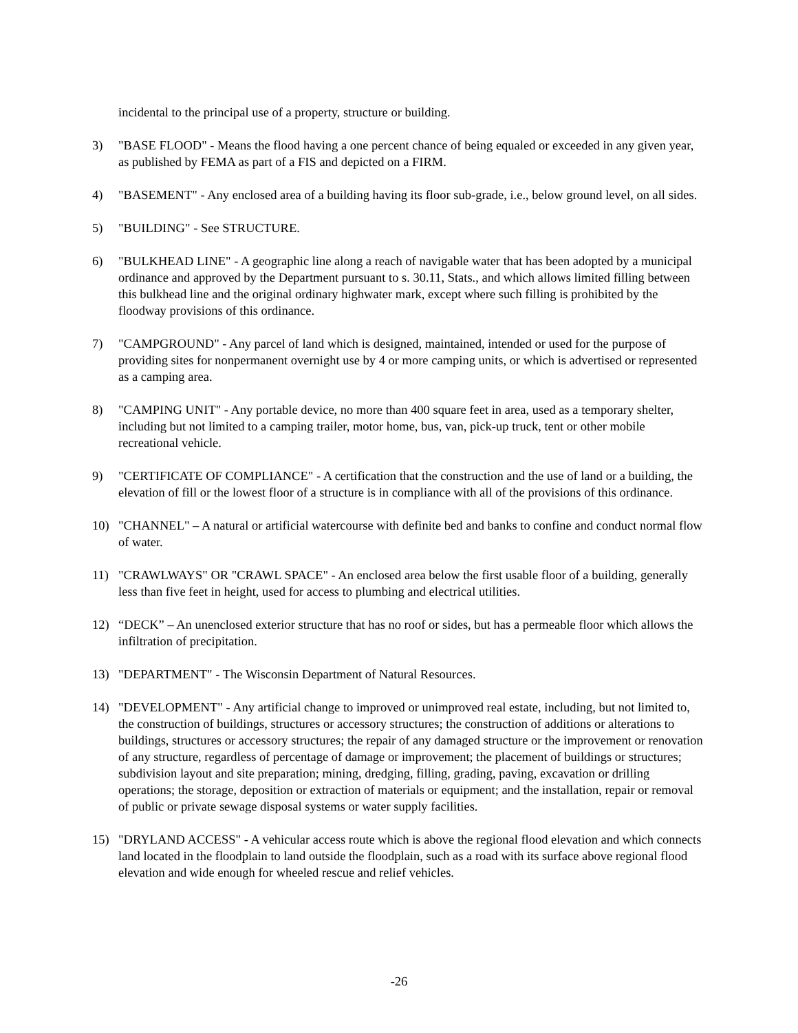incidental to the principal use of a property, structure or building.
3) "BASE FLOOD" - Means the flood having a one percent chance of being equaled or exceeded in any given year, as published by FEMA as part of a FIS and depicted on a FIRM.
4) "BASEMENT" - Any enclosed area of a building having its floor sub-grade, i.e., below ground level, on all sides.
5) "BUILDING" - See STRUCTURE.
6) "BULKHEAD LINE" - A geographic line along a reach of navigable water that has been adopted by a municipal ordinance and approved by the Department pursuant to s. 30.11, Stats., and which allows limited filling between this bulkhead line and the original ordinary highwater mark, except where such filling is prohibited by the floodway provisions of this ordinance.
7) "CAMPGROUND" - Any parcel of land which is designed, maintained, intended or used for the purpose of providing sites for nonpermanent overnight use by 4 or more camping units, or which is advertised or represented as a camping area.
8) "CAMPING UNIT" - Any portable device, no more than 400 square feet in area, used as a temporary shelter, including but not limited to a camping trailer, motor home, bus, van, pick-up truck, tent or other mobile recreational vehicle.
9) "CERTIFICATE OF COMPLIANCE" - A certification that the construction and the use of land or a building, the elevation of fill or the lowest floor of a structure is in compliance with all of the provisions of this ordinance.
10) "CHANNEL" – A natural or artificial watercourse with definite bed and banks to confine and conduct normal flow of water.
11) "CRAWLWAYS" OR "CRAWL SPACE" - An enclosed area below the first usable floor of a building, generally less than five feet in height, used for access to plumbing and electrical utilities.
12) “DECK” – An unenclosed exterior structure that has no roof or sides, but has a permeable floor which allows the infiltration of precipitation.
13) "DEPARTMENT" - The Wisconsin Department of Natural Resources.
14) "DEVELOPMENT" - Any artificial change to improved or unimproved real estate, including, but not limited to, the construction of buildings, structures or accessory structures; the construction of additions or alterations to buildings, structures or accessory structures; the repair of any damaged structure or the improvement or renovation of any structure, regardless of percentage of damage or improvement; the placement of buildings or structures; subdivision layout and site preparation; mining, dredging, filling, grading, paving, excavation or drilling operations; the storage, deposition or extraction of materials or equipment; and the installation, repair or removal of public or private sewage disposal systems or water supply facilities.
15) "DRYLAND ACCESS" - A vehicular access route which is above the regional flood elevation and which connects land located in the floodplain to land outside the floodplain, such as a road with its surface above regional flood elevation and wide enough for wheeled rescue and relief vehicles.
-26